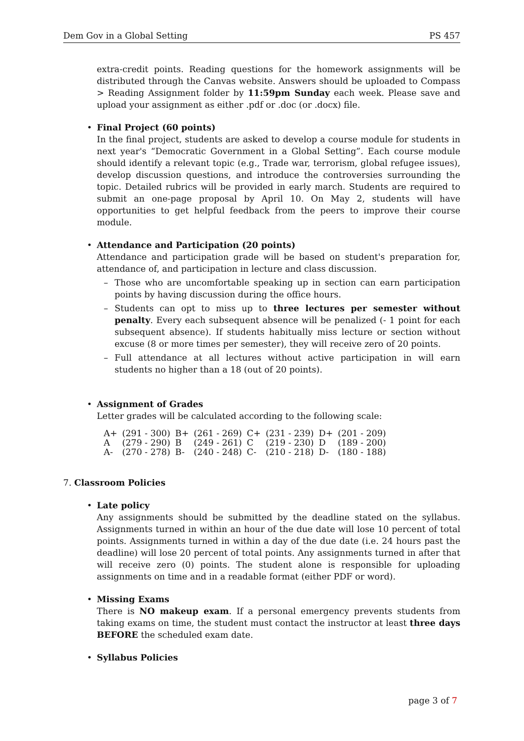Dem Gov in a Global Setting PS 457
extra-credit points. Reading questions for the homework assignments will be distributed through the Canvas website. Answers should be uploaded to Compass > Reading Assignment folder by 11:59pm Sunday each week. Please save and upload your assignment as either .pdf or .doc (or .docx) file.
• Final Project (60 points)
In the final project, students are asked to develop a course module for students in next year's “Democratic Government in a Global Setting”. Each course module should identify a relevant topic (e.g., Trade war, terrorism, global refugee issues), develop discussion questions, and introduce the controversies surrounding the topic. Detailed rubrics will be provided in early march. Students are required to submit an one-page proposal by April 10. On May 2, students will have opportunities to get helpful feedback from the peers to improve their course module.
• Attendance and Participation (20 points)
Attendance and participation grade will be based on student's preparation for, attendance of, and participation in lecture and class discussion.
–
Those who are uncomfortable speaking up in section can earn participation points by having discussion during the office hours.
–
Students can opt to miss up to three lectures per semester without penalty. Every each subsequent absence will be penalized (- 1 point for each subsequent absence). If students habitually miss lecture or section without excuse (8 or more times per semester), they will receive zero of 20 points.
–
Full attendance at all lectures without active participation in will earn students no higher than a 18 (out of 20 points).
• Assignment of Grades
Letter grades will be calculated according to the following scale:
| A+ | (291 - 300) | B+ | (261 - 269) | C+ | (231 - 239) | D+ | (201 - 209) |
| A | (279 - 290) | B | (249 - 261) | C | (219 - 230) | D | (189 - 200) |
| A- | (270 - 278) | B- | (240 - 248) | C- | (210 - 218) | D- | (180 - 188) |
7. Classroom Policies
• Late policy
Any assignments should be submitted by the deadline stated on the syllabus. Assignments turned in within an hour of the due date will lose 10 percent of total points. Assignments turned in within a day of the due date (i.e. 24 hours past the deadline) will lose 20 percent of total points. Any assignments turned in after that will receive zero (0) points. The student alone is responsible for uploading assignments on time and in a readable format (either PDF or word).
• Missing Exams
There is NO makeup exam. If a personal emergency prevents students from taking exams on time, the student must contact the instructor at least three days BEFORE the scheduled exam date.
• Syllabus Policies
page 3 of 7